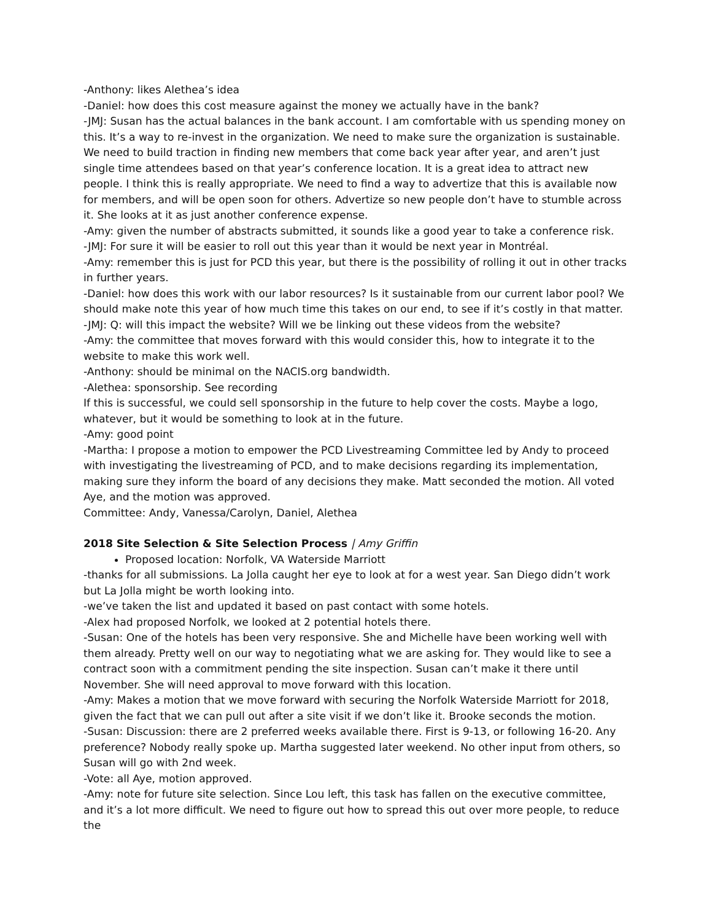-Anthony: likes Alethea’s idea
-Daniel: how does this cost measure against the money we actually have in the bank?
-JMJ: Susan has the actual balances in the bank account. I am comfortable with us spending money on this. It’s a way to re-invest in the organization. We need to make sure the organization is sustainable. We need to build traction in finding new members that come back year after year, and aren’t just single time attendees based on that year’s conference location. It is a great idea to attract new people. I think this is really appropriate. We need to find a way to advertize that this is available now for members, and will be open soon for others. Advertize so new people don’t have to stumble across it. She looks at it as just another conference expense.
-Amy: given the number of abstracts submitted, it sounds like a good year to take a conference risk.
-JMJ: For sure it will be easier to roll out this year than it would be next year in Montréal.
-Amy: remember this is just for PCD this year, but there is the possibility of rolling it out in other tracks in further years.
-Daniel: how does this work with our labor resources? Is it sustainable from our current labor pool? We should make note this year of how much time this takes on our end, to see if it’s costly in that matter.
-JMJ: Q: will this impact the website? Will we be linking out these videos from the website?
-Amy: the committee that moves forward with this would consider this, how to integrate it to the website to make this work well.
-Anthony: should be minimal on the NACIS.org bandwidth.
-Alethea: sponsorship. See recording
If this is successful, we could sell sponsorship in the future to help cover the costs. Maybe a logo, whatever, but it would be something to look at in the future.
-Amy: good point
-Martha: I propose a motion to empower the PCD Livestreaming Committee led by Andy to proceed with investigating the livestreaming of PCD, and to make decisions regarding its implementation, making sure they inform the board of any decisions they make. Matt seconded the motion. All voted Aye, and the motion was approved.
Committee: Andy, Vanessa/Carolyn, Daniel, Alethea
2018 Site Selection & Site Selection Process | Amy Griffin
Proposed location: Norfolk, VA Waterside Marriott
-thanks for all submissions. La Jolla caught her eye to look at for a west year. San Diego didn’t work but La Jolla might be worth looking into.
-we’ve taken the list and updated it based on past contact with some hotels.
-Alex had proposed Norfolk, we looked at 2 potential hotels there.
-Susan: One of the hotels has been very responsive. She and Michelle have been working well with them already. Pretty well on our way to negotiating what we are asking for. They would like to see a contract soon with a commitment pending the site inspection. Susan can’t make it there until November. She will need approval to move forward with this location.
-Amy: Makes a motion that we move forward with securing the Norfolk Waterside Marriott for 2018, given the fact that we can pull out after a site visit if we don’t like it. Brooke seconds the motion.
-Susan: Discussion: there are 2 preferred weeks available there. First is 9-13, or following 16-20. Any preference? Nobody really spoke up. Martha suggested later weekend. No other input from others, so Susan will go with 2nd week.
-Vote: all Aye, motion approved.
-Amy: note for future site selection. Since Lou left, this task has fallen on the executive committee, and it’s a lot more difficult. We need to figure out how to spread this out over more people, to reduce the